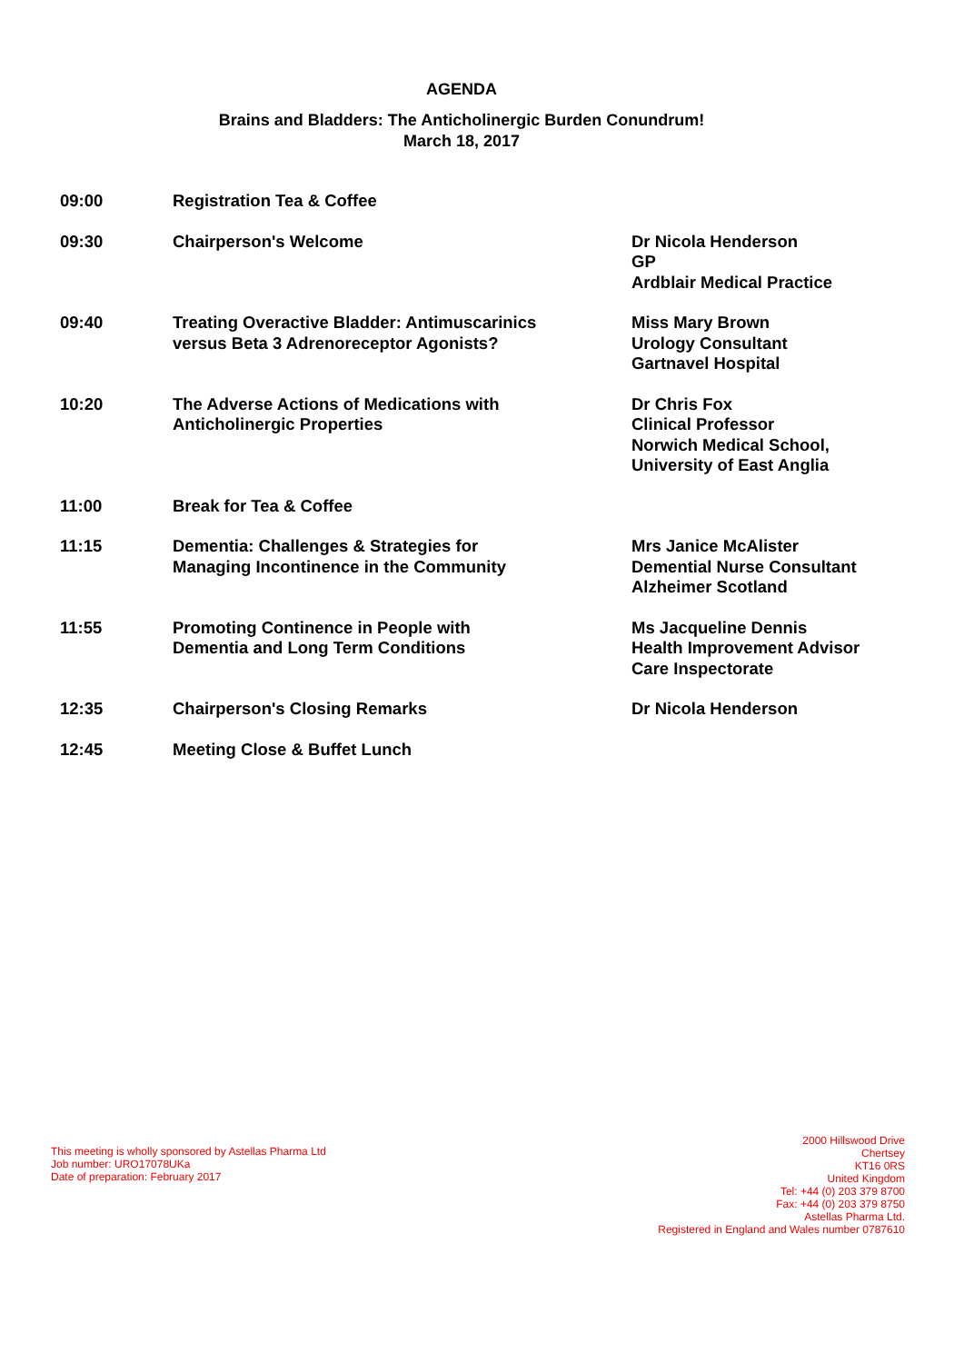AGENDA
Brains and Bladders: The Anticholinergic Burden Conundrum!
March 18, 2017
| 09:00 | Registration Tea & Coffee | |
| 09:30 | Chairperson's Welcome | Dr Nicola Henderson GP Ardblair Medical Practice |
| 09:40 | Treating Overactive Bladder: Antimuscarinics versus Beta 3 Adrenoreceptor Agonists? | Miss Mary Brown Urology Consultant Gartnavel Hospital |
| 10:20 | The Adverse Actions of Medications with Anticholinergic Properties | Dr Chris Fox Clinical Professor Norwich Medical School, University of East Anglia |
| 11:00 | Break for Tea & Coffee | |
| 11:15 | Dementia: Challenges & Strategies for Managing Incontinence in the Community | Mrs Janice McAlister Demential Nurse Consultant Alzheimer Scotland |
| 11:55 | Promoting Continence in People with Dementia and Long Term Conditions | Ms Jacqueline Dennis Health Improvement Advisor Care Inspectorate |
| 12:35 | Chairperson's Closing Remarks | Dr Nicola Henderson |
| 12:45 | Meeting Close & Buffet Lunch | |
This meeting is wholly sponsored by Astellas Pharma Ltd
Job number: URO17078UKa
Date of preparation: February 2017
2000 Hillswood Drive
Chertsey
KT16 0RS
United Kingdom
Tel: +44 (0) 203 379 8700
Fax: +44 (0) 203 379 8750
Astellas Pharma Ltd.
Registered in England and Wales number 0787610